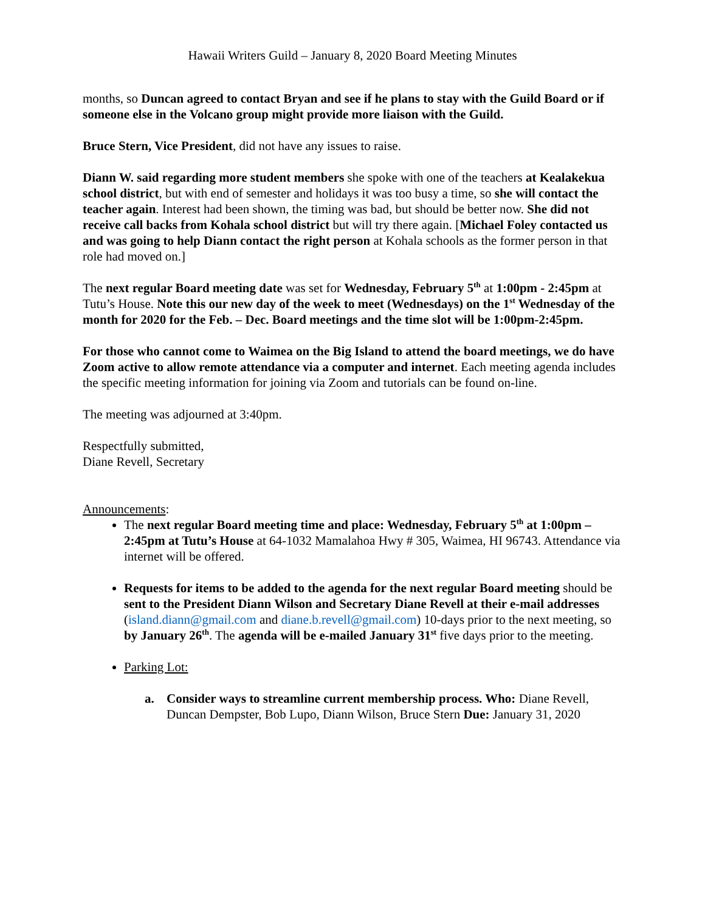Hawaii Writers Guild – January 8, 2020 Board Meeting Minutes
months, so Duncan agreed to contact Bryan and see if he plans to stay with the Guild Board or if someone else in the Volcano group might provide more liaison with the Guild.
Bruce Stern, Vice President, did not have any issues to raise.
Diann W. said regarding more student members she spoke with one of the teachers at Kealakekua school district, but with end of semester and holidays it was too busy a time, so she will contact the teacher again. Interest had been shown, the timing was bad, but should be better now. She did not receive call backs from Kohala school district but will try there again. [Michael Foley contacted us and was going to help Diann contact the right person at Kohala schools as the former person in that role had moved on.]
The next regular Board meeting date was set for Wednesday, February 5<sup>th</sup> at 1:00pm - 2:45pm at Tutu’s House. Note this our new day of the week to meet (Wednesdays) on the 1<sup>st</sup> Wednesday of the month for 2020 for the Feb. – Dec. Board meetings and the time slot will be 1:00pm-2:45pm.
For those who cannot come to Waimea on the Big Island to attend the board meetings, we do have Zoom active to allow remote attendance via a computer and internet. Each meeting agenda includes the specific meeting information for joining via Zoom and tutorials can be found on-line.
The meeting was adjourned at 3:40pm.
Respectfully submitted,
Diane Revell, Secretary
Announcements:
The next regular Board meeting time and place: Wednesday, February 5<sup>th</sup> at 1:00pm – 2:45pm at Tutu’s House at 64-1032 Mamalahoa Hwy # 305, Waimea, HI 96743. Attendance via internet will be offered.
Requests for items to be added to the agenda for the next regular Board meeting should be sent to the President Diann Wilson and Secretary Diane Revell at their e-mail addresses (island.diann@gmail.com and diane.b.revell@gmail.com) 10-days prior to the next meeting, so by January 26<sup>th</sup>. The agenda will be e-mailed January 31<sup>st</sup> five days prior to the meeting.
Parking Lot:
a. Consider ways to streamline current membership process. Who: Diane Revell, Duncan Dempster, Bob Lupo, Diann Wilson, Bruce Stern Due: January 31, 2020